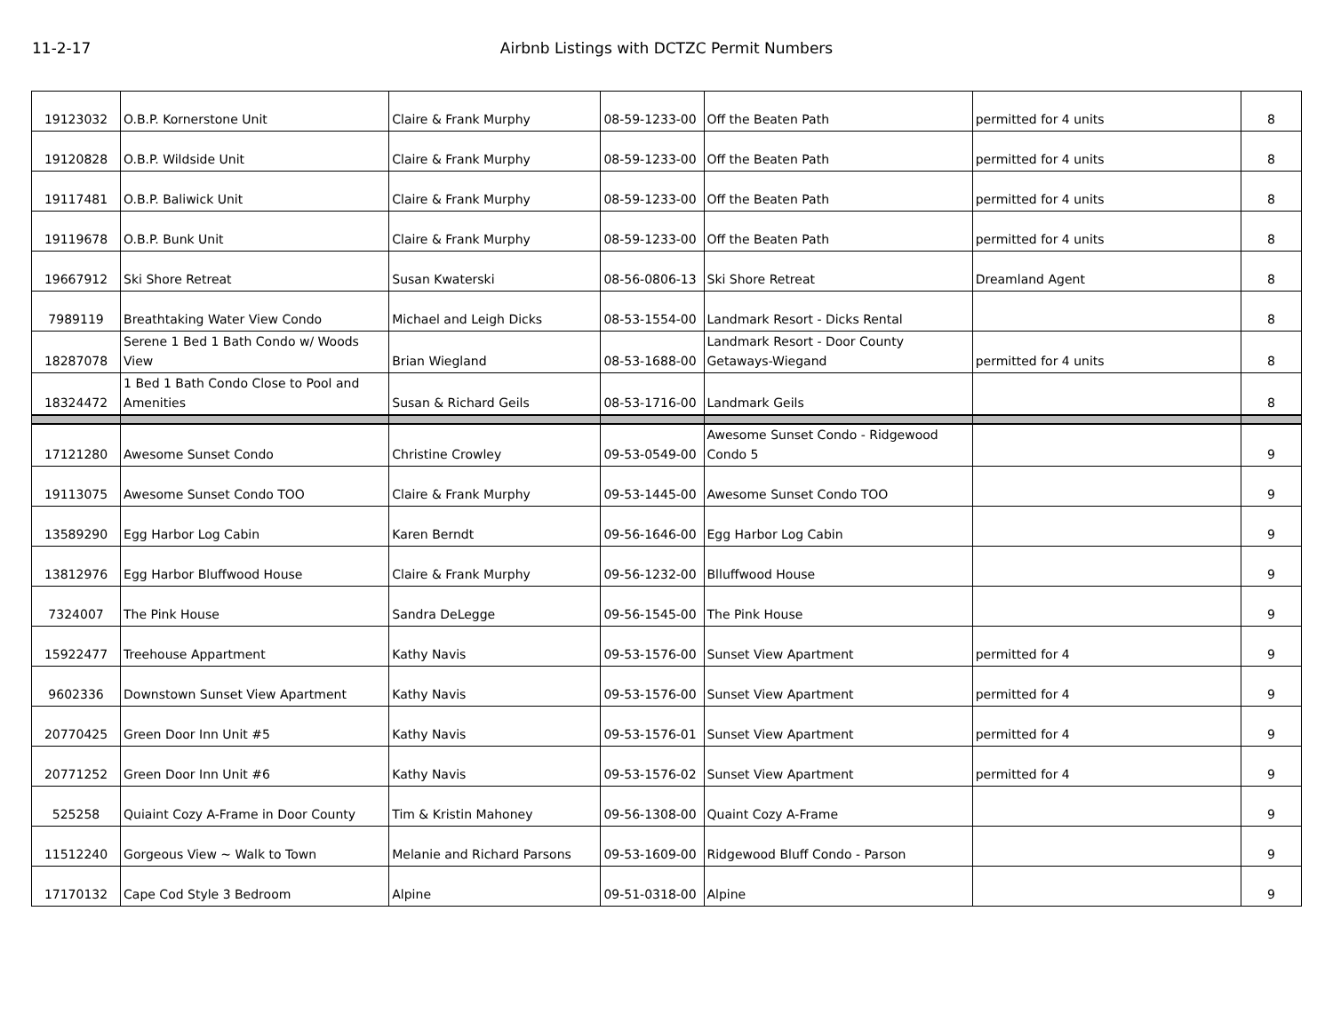11-2-17 Airbnb Listings with DCTZC Permit Numbers
| 19123032 | O.B.P. Kornerstone Unit | Claire & Frank Murphy | 08-59-1233-00 | Off the Beaten Path | permitted for 4 units | 8 |
| 19120828 | O.B.P. Wildside Unit | Claire & Frank Murphy | 08-59-1233-00 | Off the Beaten Path | permitted for 4 units | 8 |
| 19117481 | O.B.P. Baliwick Unit | Claire & Frank Murphy | 08-59-1233-00 | Off the Beaten Path | permitted for 4 units | 8 |
| 19119678 | O.B.P. Bunk Unit | Claire & Frank Murphy | 08-59-1233-00 | Off the Beaten Path | permitted for 4 units | 8 |
| 19667912 | Ski Shore Retreat | Susan Kwaterski | 08-56-0806-13 | Ski Shore Retreat | Dreamland Agent | 8 |
| 7989119 | Breathtaking Water View Condo | Michael and Leigh Dicks | 08-53-1554-00 | Landmark Resort - Dicks Rental | | 8 |
| 18287078 | Serene 1 Bed 1 Bath Condo w/ Woods View | Brian Wiegland | 08-53-1688-00 | Landmark Resort - Door County Getaways-Wiegand | permitted for 4 units | 8 |
| 18324472 | 1 Bed 1 Bath Condo Close to Pool and Amenities | Susan & Richard Geils | 08-53-1716-00 | Landmark Geils | | 8 |
| 17121280 | Awesome Sunset Condo | Christine Crowley | 09-53-0549-00 | Awesome Sunset Condo - Ridgewood Condo 5 | | 9 |
| 19113075 | Awesome Sunset Condo TOO | Claire & Frank Murphy | 09-53-1445-00 | Awesome Sunset Condo TOO | | 9 |
| 13589290 | Egg Harbor Log Cabin | Karen Berndt | 09-56-1646-00 | Egg Harbor Log Cabin | | 9 |
| 13812976 | Egg Harbor Bluffwood House | Claire & Frank Murphy | 09-56-1232-00 | Blluffwood House | | 9 |
| 7324007 | The Pink House | Sandra DeLegge | 09-56-1545-00 | The Pink House | | 9 |
| 15922477 | Treehouse Appartment | Kathy Navis | 09-53-1576-00 | Sunset View Apartment | permitted for 4 | 9 |
| 9602336 | Downstown Sunset View Apartment | Kathy Navis | 09-53-1576-00 | Sunset View Apartment | permitted for 4 | 9 |
| 20770425 | Green Door Inn Unit #5 | Kathy Navis | 09-53-1576-01 | Sunset View Apartment | permitted for 4 | 9 |
| 20771252 | Green Door Inn Unit #6 | Kathy Navis | 09-53-1576-02 | Sunset View Apartment | permitted for 4 | 9 |
| 525258 | Quiaint Cozy A-Frame in Door County | Tim & Kristin Mahoney | 09-56-1308-00 | Quaint Cozy A-Frame | | 9 |
| 11512240 | Gorgeous View ~ Walk to Town | Melanie and Richard Parsons | 09-53-1609-00 | Ridgewood Bluff Condo - Parson | | 9 |
| 17170132 | Cape Cod Style 3 Bedroom | Alpine | 09-51-0318-00 | Alpine | | 9 |